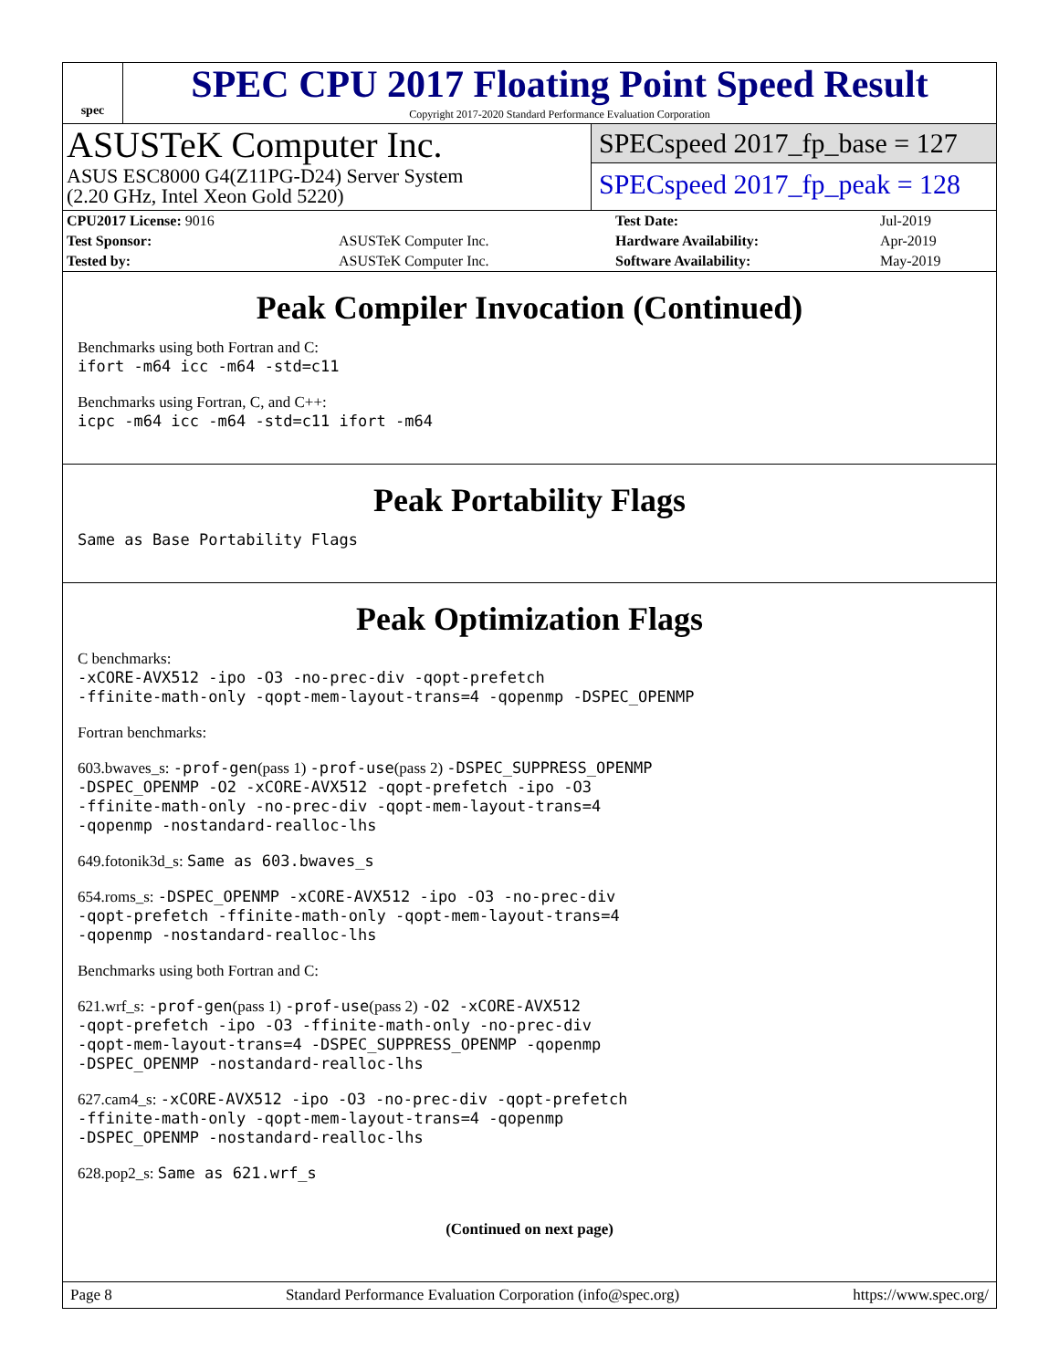spec
SPEC CPU 2017 Floating Point Speed Result
Copyright 2017-2020 Standard Performance Evaluation Corporation
ASUSTeK Computer Inc.
ASUS ESC8000 G4(Z11PG-D24) Server System
(2.20 GHz, Intel Xeon Gold 5220)
SPECspeed 2017_fp_base = 127
SPECspeed 2017_fp_peak = 128
| CPU2017 License: 9016 | | Test Date: | Jul-2019 |
| Test Sponsor: | ASUSTeK Computer Inc. | Hardware Availability: | Apr-2019 |
| Tested by: | ASUSTeK Computer Inc. | Software Availability: | May-2019 |
Peak Compiler Invocation (Continued)
Benchmarks using both Fortran and C:
ifort -m64 icc -m64 -std=c11
Benchmarks using Fortran, C, and C++:
icpc -m64 icc -m64 -std=c11 ifort -m64
Peak Portability Flags
Same as Base Portability Flags
Peak Optimization Flags
C benchmarks:
-xCORE-AVX512 -ipo -O3 -no-prec-div -qopt-prefetch
-ffinite-math-only -qopt-mem-layout-trans=4 -qopenmp -DSPEC_OPENMP
Fortran benchmarks:
603.bwaves_s: -prof-gen(pass 1) -prof-use(pass 2) -DSPEC_SUPPRESS_OPENMP
-DSPEC_OPENMP -O2 -xCORE-AVX512 -qopt-prefetch -ipo -O3
-ffinite-math-only -no-prec-div -qopt-mem-layout-trans=4
-qopenmp -nostandard-realloc-lhs
649.fotonik3d_s: Same as 603.bwaves_s
654.roms_s: -DSPEC_OPENMP -xCORE-AVX512 -ipo -O3 -no-prec-div
-qopt-prefetch -ffinite-math-only -qopt-mem-layout-trans=4
-qopenmp -nostandard-realloc-lhs
Benchmarks using both Fortran and C:
621.wrf_s: -prof-gen(pass 1) -prof-use(pass 2) -O2 -xCORE-AVX512
-qopt-prefetch -ipo -O3 -ffinite-math-only -no-prec-div
-qopt-mem-layout-trans=4 -DSPEC_SUPPRESS_OPENMP -qopenmp
-DSPEC_OPENMP -nostandard-realloc-lhs
627.cam4_s: -xCORE-AVX512 -ipo -O3 -no-prec-div -qopt-prefetch
-ffinite-math-only -qopt-mem-layout-trans=4 -qopenmp
-DSPEC_OPENMP -nostandard-realloc-lhs
628.pop2_s: Same as 621.wrf_s
(Continued on next page)
Page 8 Standard Performance Evaluation Corporation (info@spec.org) https://www.spec.org/